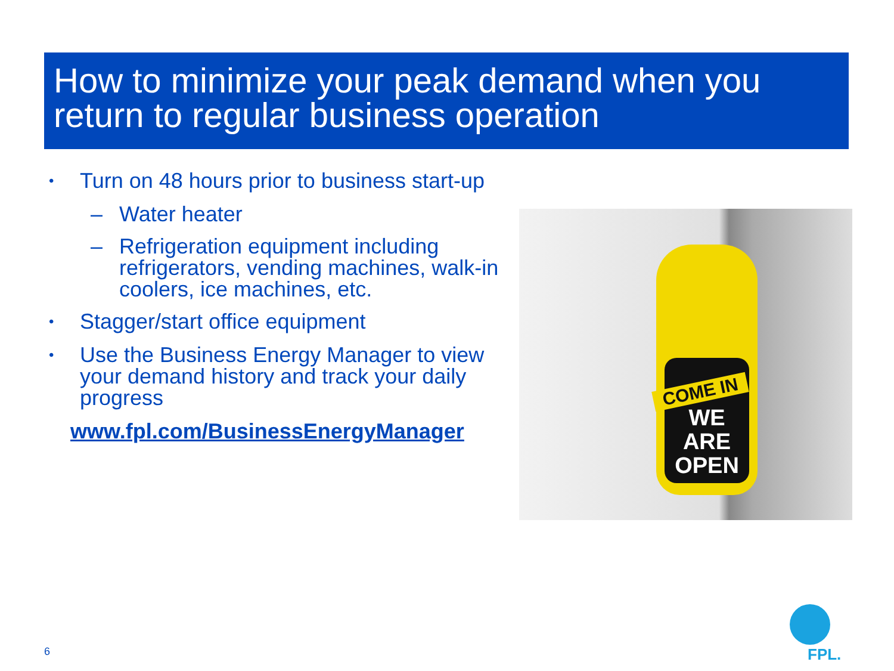How to minimize your peak demand when you return to regular business operation
• Turn on 48 hours prior to business start-up
– Water heater
– Refrigeration equipment including refrigerators, vending machines, walk-in coolers, ice machines, etc.
• Stagger/start office equipment
• Use the Business Energy Manager to view your demand history and track your daily progress
www.fpl.com/BusinessEnergyManager
WE
ARE
OPEN
COME IN
6 FPL.